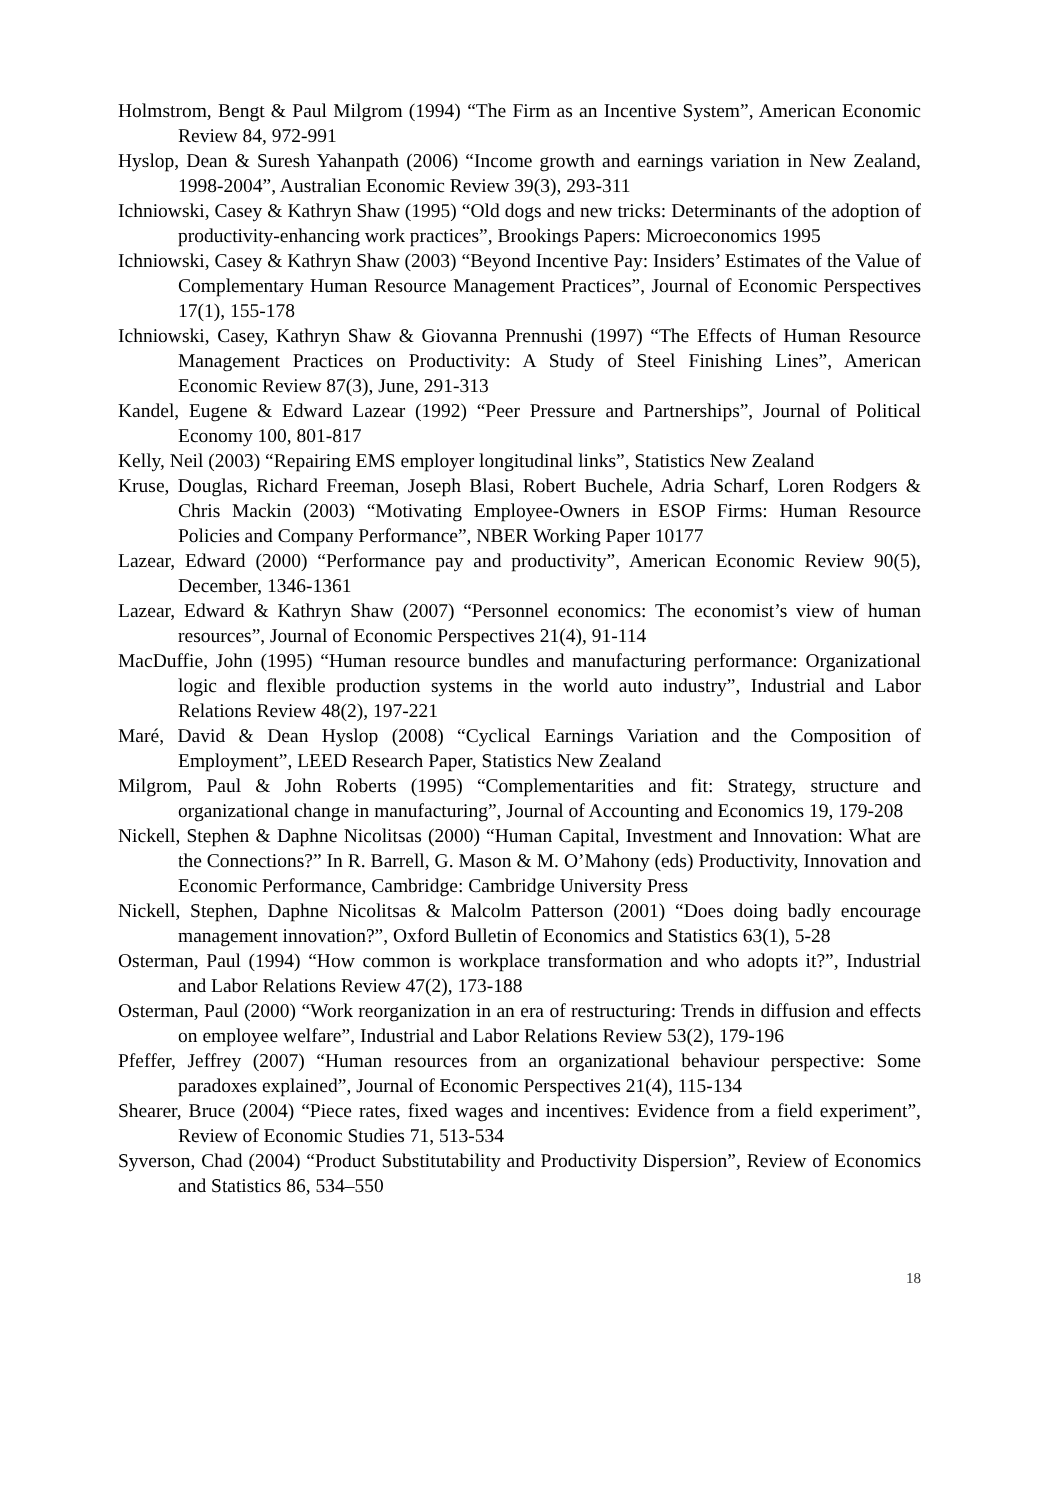Holmstrom, Bengt & Paul Milgrom (1994) “The Firm as an Incentive System”, American Economic Review 84, 972-991
Hyslop, Dean & Suresh Yahanpath (2006) “Income growth and earnings variation in New Zealand, 1998-2004”, Australian Economic Review 39(3), 293-311
Ichniowski, Casey & Kathryn Shaw (1995) “Old dogs and new tricks: Determinants of the adoption of productivity-enhancing work practices”, Brookings Papers: Microeconomics 1995
Ichniowski, Casey & Kathryn Shaw (2003) “Beyond Incentive Pay: Insiders’ Estimates of the Value of Complementary Human Resource Management Practices”, Journal of Economic Perspectives 17(1), 155-178
Ichniowski, Casey, Kathryn Shaw & Giovanna Prennushi (1997) “The Effects of Human Resource Management Practices on Productivity: A Study of Steel Finishing Lines”, American Economic Review 87(3), June, 291-313
Kandel, Eugene & Edward Lazear (1992) “Peer Pressure and Partnerships”, Journal of Political Economy 100, 801-817
Kelly, Neil (2003) “Repairing EMS employer longitudinal links”, Statistics New Zealand
Kruse, Douglas, Richard Freeman, Joseph Blasi, Robert Buchele, Adria Scharf, Loren Rodgers & Chris Mackin (2003) “Motivating Employee-Owners in ESOP Firms: Human Resource Policies and Company Performance”, NBER Working Paper 10177
Lazear, Edward (2000) “Performance pay and productivity”, American Economic Review 90(5), December, 1346-1361
Lazear, Edward & Kathryn Shaw (2007) “Personnel economics: The economist’s view of human resources”, Journal of Economic Perspectives 21(4), 91-114
MacDuffie, John (1995) “Human resource bundles and manufacturing performance: Organizational logic and flexible production systems in the world auto industry”, Industrial and Labor Relations Review 48(2), 197-221
Maré, David & Dean Hyslop (2008) “Cyclical Earnings Variation and the Composition of Employment”, LEED Research Paper, Statistics New Zealand
Milgrom, Paul & John Roberts (1995) “Complementarities and fit: Strategy, structure and organizational change in manufacturing”, Journal of Accounting and Economics 19, 179-208
Nickell, Stephen & Daphne Nicolitsas (2000) “Human Capital, Investment and Innovation: What are the Connections?” In R. Barrell, G. Mason & M. O’Mahony (eds) Productivity, Innovation and Economic Performance, Cambridge: Cambridge University Press
Nickell, Stephen, Daphne Nicolitsas & Malcolm Patterson (2001) “Does doing badly encourage management innovation?”, Oxford Bulletin of Economics and Statistics 63(1), 5-28
Osterman, Paul (1994) “How common is workplace transformation and who adopts it?”, Industrial and Labor Relations Review 47(2), 173-188
Osterman, Paul (2000) “Work reorganization in an era of restructuring: Trends in diffusion and effects on employee welfare”, Industrial and Labor Relations Review 53(2), 179-196
Pfeffer, Jeffrey (2007) “Human resources from an organizational behaviour perspective: Some paradoxes explained”, Journal of Economic Perspectives 21(4), 115-134
Shearer, Bruce (2004) “Piece rates, fixed wages and incentives: Evidence from a field experiment”, Review of Economic Studies 71, 513-534
Syverson, Chad (2004) “Product Substitutability and Productivity Dispersion”, Review of Economics and Statistics 86, 534–550
18